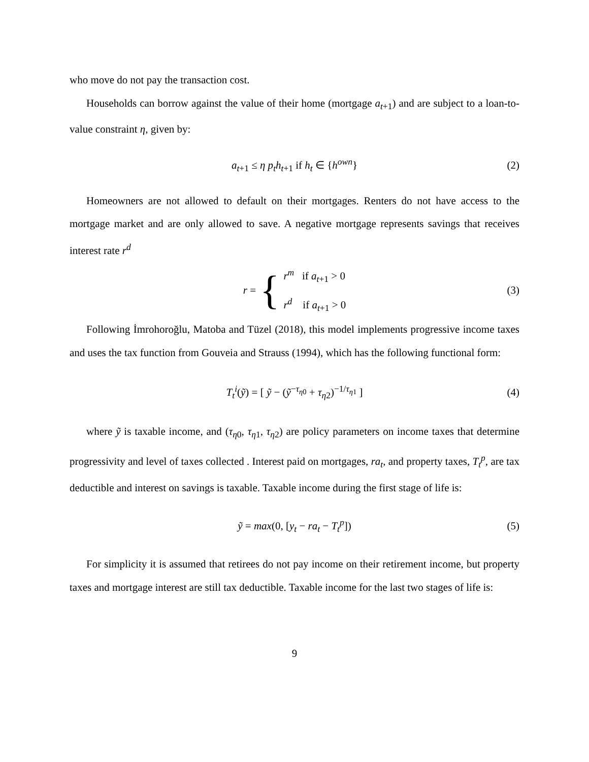who move do not pay the transaction cost.
Households can borrow against the value of their home (mortgage a<sub>t+1</sub>) and are subject to a loan-to-value constraint η, given by:
a<sub>t+1</sub> ≤ η p<sub>t</sub>h<sub>t+1</sub> if h<sub>t</sub> ∈ {h<sup>own</sup>} (2)
Homeowners are not allowed to default on their mortgages. Renters do not have access to the mortgage market and are only allowed to save. A negative mortgage represents savings that receives interest rate r<sup>d</sup>
r = { r<sup>m</sup> if a<sub>t+1</sub> > 0
r<sup>d</sup> if a<sub>t+1</sub> > 0 (3)
Following İmrohoroğlu, Matoba and Tüzel (2018), this model implements progressive income taxes and uses the tax function from Gouveia and Strauss (1994), which has the following functional form:
T<sub>t</sub><sup>i</sup>(ỹ) = [ ỹ − (ỹ<sup>−τ<sub>η0</sub></sup> + τ<sub>η2</sub>)<sup>−1/τ<sub>η1</sub></sup> ] (4)
where ỹ is taxable income, and (τ<sub>η0</sub>, τ<sub>η1</sub>, τ<sub>η2</sub>) are policy parameters on income taxes that determine progressivity and level of taxes collected . Interest paid on mortgages, ra<sub>t</sub>, and property taxes, T<sub>t</sub><sup>p</sup>, are tax deductible and interest on savings is taxable. Taxable income during the first stage of life is:
ỹ = max(0, [y<sub>t</sub> − ra<sub>t</sub> − T<sub>t</sub><sup>p</sup>]) (5)
For simplicity it is assumed that retirees do not pay income on their retirement income, but property taxes and mortgage interest are still tax deductible. Taxable income for the last two stages of life is:
9